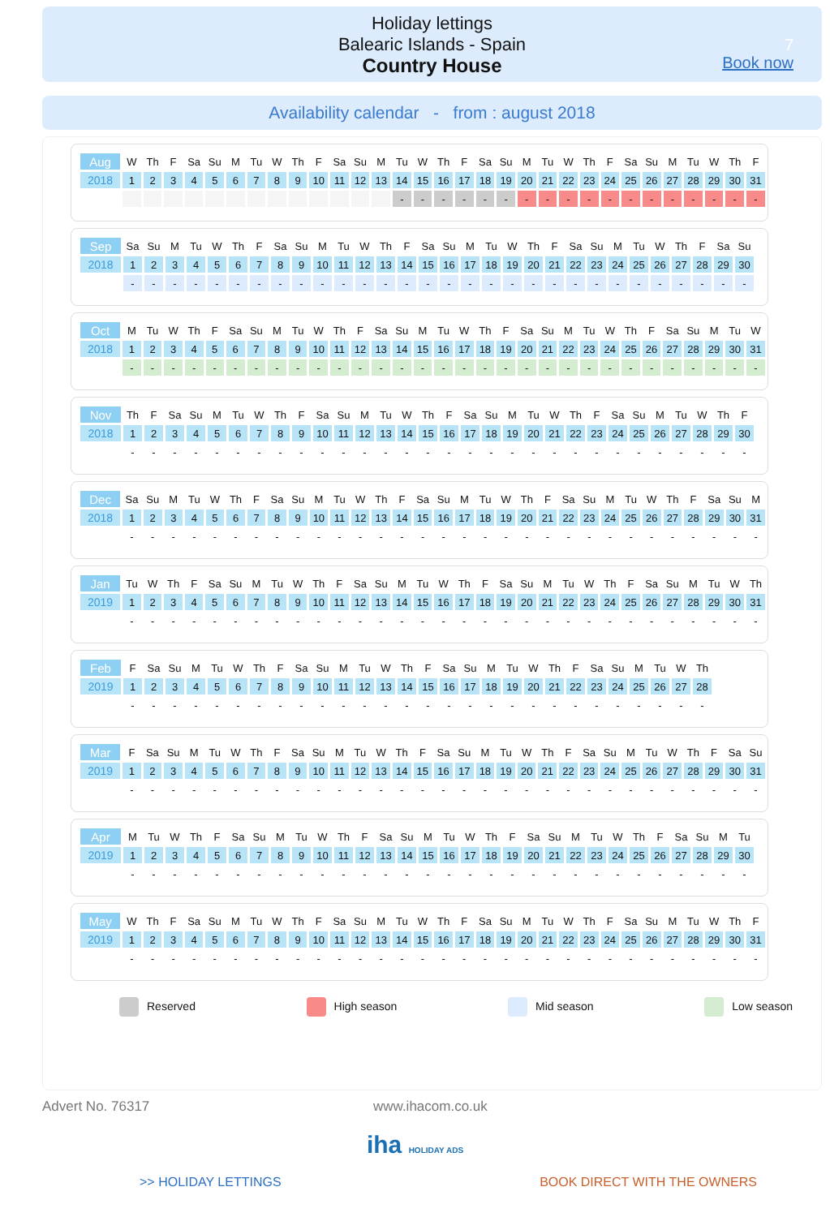Holiday lettings
Balearic Islands - Spain
Country House
7
Book now
Availability calendar - from : august 2018
| Aug | W | Th | F | Sa | Su | M | Tu | W | Th | F | Sa | Su | M | Tu | W | Th | F | Sa | Su | M | Tu | W | Th | F | Sa | Su | M | Tu | W | Th | F |
| 2018 | 1 | 2 | 3 | 4 | 5 | 6 | 7 | 8 | 9 | 10 | 11 | 12 | 13 | 14 | 15 | 16 | 17 | 18 | 19 | 20 | 21 | 22 | 23 | 24 | 25 | 26 | 27 | 28 | 29 | 30 | 31 |
| | | | | | | | | | | | | | | - | - | - | - | - | - | - | - | - | - | - | - | - | - | - | - | - | - |
| Sep | Sa | Su | M | Tu | W | Th | F | Sa | Su | M | Tu | W | Th | F | Sa | Su | M | Tu | W | Th | F | Sa | Su | M | Tu | W | Th | F | Sa | Su |
| 2018 | 1 | 2 | 3 | 4 | 5 | 6 | 7 | 8 | 9 | 10 | 11 | 12 | 13 | 14 | 15 | 16 | 17 | 18 | 19 | 20 | 21 | 22 | 23 | 24 | 25 | 26 | 27 | 28 | 29 | 30 |
| | - | - | - | - | - | - | - | - | - | - | - | - | - | - | - | - | - | - | - | - | - | - | - | - | - | - | - | - | - | - |
| Oct | M | Tu | W | Th | F | Sa | Su | M | Tu | W | Th | F | Sa | Su | M | Tu | W | Th | F | Sa | Su | M | Tu | W | Th | F | Sa | Su | M | Tu | W |
| 2018 | 1 | 2 | 3 | 4 | 5 | 6 | 7 | 8 | 9 | 10 | 11 | 12 | 13 | 14 | 15 | 16 | 17 | 18 | 19 | 20 | 21 | 22 | 23 | 24 | 25 | 26 | 27 | 28 | 29 | 30 | 31 |
| | - | - | - | - | - | - | - | - | - | - | - | - | - | - | - | - | - | - | - | - | - | - | - | - | - | - | - | - | - | - | - |
| Nov | Th | F | Sa | Su | M | Tu | W | Th | F | Sa | Su | M | Tu | W | Th | F | Sa | Su | M | Tu | W | Th | F | Sa | Su | M | Tu | W | Th | F |
| 2018 | 1 | 2 | 3 | 4 | 5 | 6 | 7 | 8 | 9 | 10 | 11 | 12 | 13 | 14 | 15 | 16 | 17 | 18 | 19 | 20 | 21 | 22 | 23 | 24 | 25 | 26 | 27 | 28 | 29 | 30 |
| | - | - | - | - | - | - | - | - | - | - | - | - | - | - | - | - | - | - | - | - | - | - | - | - | - | - | - | - | - | - |
| Dec | Sa | Su | M | Tu | W | Th | F | Sa | Su | M | Tu | W | Th | F | Sa | Su | M | Tu | W | Th | F | Sa | Su | M | Tu | W | Th | F | Sa | Su | M |
| 2018 | 1 | 2 | 3 | 4 | 5 | 6 | 7 | 8 | 9 | 10 | 11 | 12 | 13 | 14 | 15 | 16 | 17 | 18 | 19 | 20 | 21 | 22 | 23 | 24 | 25 | 26 | 27 | 28 | 29 | 30 | 31 |
| | - | - | - | - | - | - | - | - | - | - | - | - | - | - | - | - | - | - | - | - | - | - | - | - | - | - | - | - | - | - | - |
| Jan | Tu | W | Th | F | Sa | Su | M | Tu | W | Th | F | Sa | Su | M | Tu | W | Th | F | Sa | Su | M | Tu | W | Th | F | Sa | Su | M | Tu | W | Th |
| 2019 | 1 | 2 | 3 | 4 | 5 | 6 | 7 | 8 | 9 | 10 | 11 | 12 | 13 | 14 | 15 | 16 | 17 | 18 | 19 | 20 | 21 | 22 | 23 | 24 | 25 | 26 | 27 | 28 | 29 | 30 | 31 |
| | - | - | - | - | - | - | - | - | - | - | - | - | - | - | - | - | - | - | - | - | - | - | - | - | - | - | - | - | - | - | - |
| Feb | F | Sa | Su | M | Tu | W | Th | F | Sa | Su | M | Tu | W | Th | F | Sa | Su | M | Tu | W | Th | F | Sa | Su | M | Tu | W | Th |
| 2019 | 1 | 2 | 3 | 4 | 5 | 6 | 7 | 8 | 9 | 10 | 11 | 12 | 13 | 14 | 15 | 16 | 17 | 18 | 19 | 20 | 21 | 22 | 23 | 24 | 25 | 26 | 27 | 28 |
| | - | - | - | - | - | - | - | - | - | - | - | - | - | - | - | - | - | - | - | - | - | - | - | - | - | - | - | - |
| Mar | F | Sa | Su | M | Tu | W | Th | F | Sa | Su | M | Tu | W | Th | F | Sa | Su | M | Tu | W | Th | F | Sa | Su | M | Tu | W | Th | F | Sa | Su |
| 2019 | 1 | 2 | 3 | 4 | 5 | 6 | 7 | 8 | 9 | 10 | 11 | 12 | 13 | 14 | 15 | 16 | 17 | 18 | 19 | 20 | 21 | 22 | 23 | 24 | 25 | 26 | 27 | 28 | 29 | 30 | 31 |
| | - | - | - | - | - | - | - | - | - | - | - | - | - | - | - | - | - | - | - | - | - | - | - | - | - | - | - | - | - | - | - |
| Apr | M | Tu | W | Th | F | Sa | Su | M | Tu | W | Th | F | Sa | Su | M | Tu | W | Th | F | Sa | Su | M | Tu | W | Th | F | Sa | Su | M | Tu |
| 2019 | 1 | 2 | 3 | 4 | 5 | 6 | 7 | 8 | 9 | 10 | 11 | 12 | 13 | 14 | 15 | 16 | 17 | 18 | 19 | 20 | 21 | 22 | 23 | 24 | 25 | 26 | 27 | 28 | 29 | 30 |
| | - | - | - | - | - | - | - | - | - | - | - | - | - | - | - | - | - | - | - | - | - | - | - | - | - | - | - | - | - | - |
| May | W | Th | F | Sa | Su | M | Tu | W | Th | F | Sa | Su | M | Tu | W | Th | F | Sa | Su | M | Tu | W | Th | F | Sa | Su | M | Tu | W | Th | F |
| 2019 | 1 | 2 | 3 | 4 | 5 | 6 | 7 | 8 | 9 | 10 | 11 | 12 | 13 | 14 | 15 | 16 | 17 | 18 | 19 | 20 | 21 | 22 | 23 | 24 | 25 | 26 | 27 | 28 | 29 | 30 | 31 |
| | - | - | - | - | - | - | - | - | - | - | - | - | - | - | - | - | - | - | - | - | - | - | - | - | - | - | - | - | - | - | - |
Reserved High season Mid season Low season
Advert No. 76317 www.ihacom.co.uk
iha HOLIDAY ADS
>> HOLIDAY LETTINGS BOOK DIRECT WITH THE OWNERS